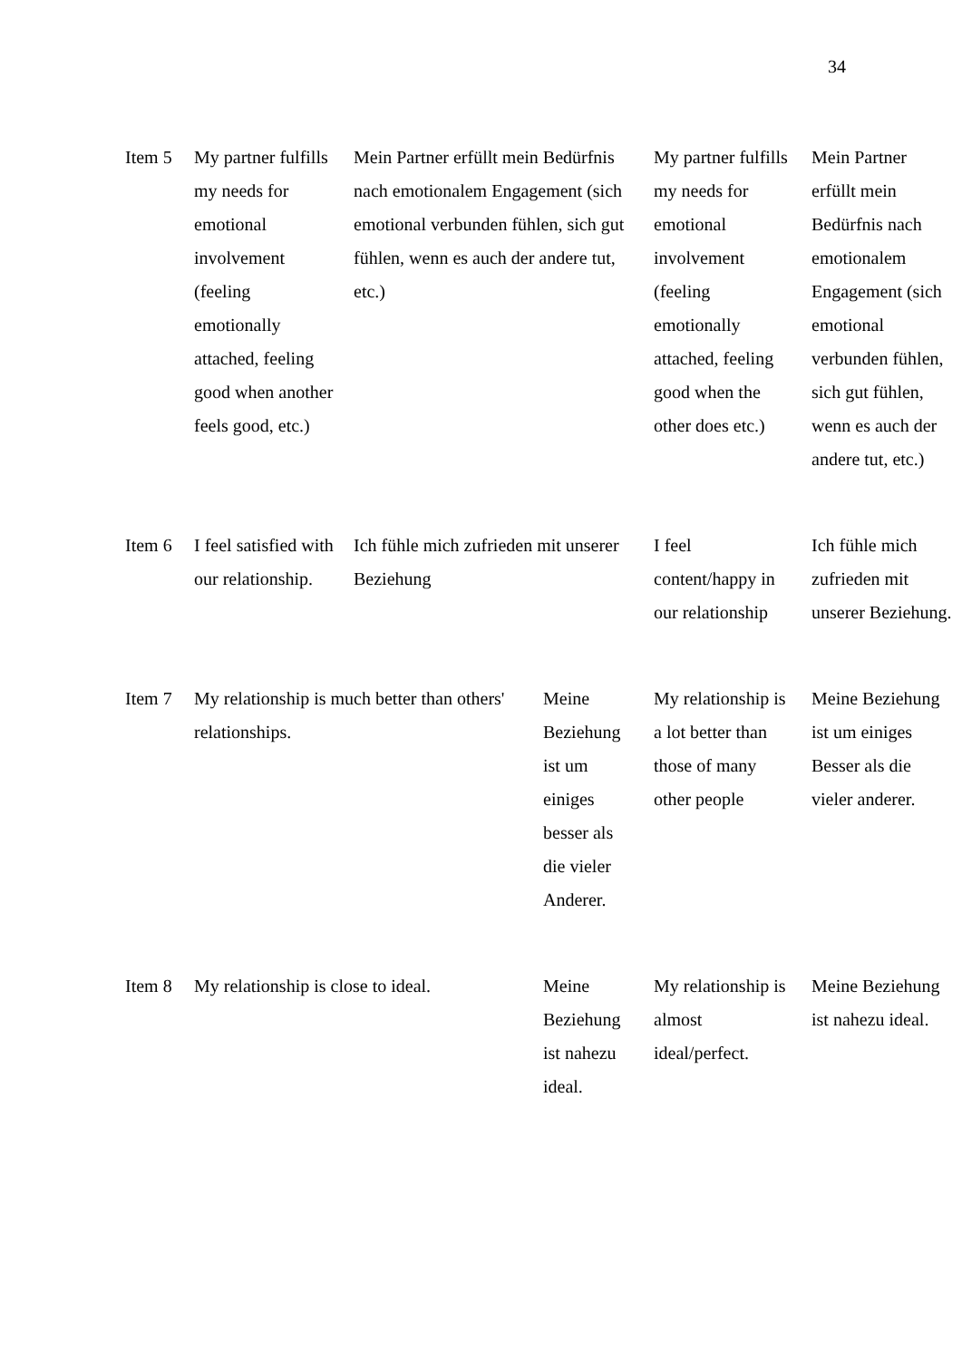34
| Item 5 | My partner fulfills my needs for emotional involvement (feeling emotionally attached, feeling good when another feels good, etc.) | Mein Partner erfüllt mein Bedürfnis nach emotionalem Engagement (sich emotional verbunden fühlen, sich gut fühlen, wenn es auch der andere tut, etc.) | | My partner fulfills my needs for emotional involvement (feeling emotionally attached, feeling good when the other does etc.) | Mein Partner erfüllt mein Bedürfnis nach emotionalem Engagement (sich emotional verbunden fühlen, sich gut fühlen, wenn es auch der andere tut, etc.) |
| Item 6 | I feel satisfied with our relationship. | Ich fühle mich zufrieden mit unserer Beziehung | | I feel content/happy in our relationship | Ich fühle mich zufrieden mit unserer Beziehung. |
| Item 7 | My relationship is much better than others' relationships. | | Meine Beziehung ist um einiges besser als die vieler Anderer. | My relationship is a lot better than those of many other people | Meine Beziehung ist um einiges Besser als die vieler anderer. |
| Item 8 | My relationship is close to ideal. | | Meine Beziehung ist nahezu ideal. | My relationship is almost ideal/perfect. | Meine Beziehung ist nahezu ideal. |